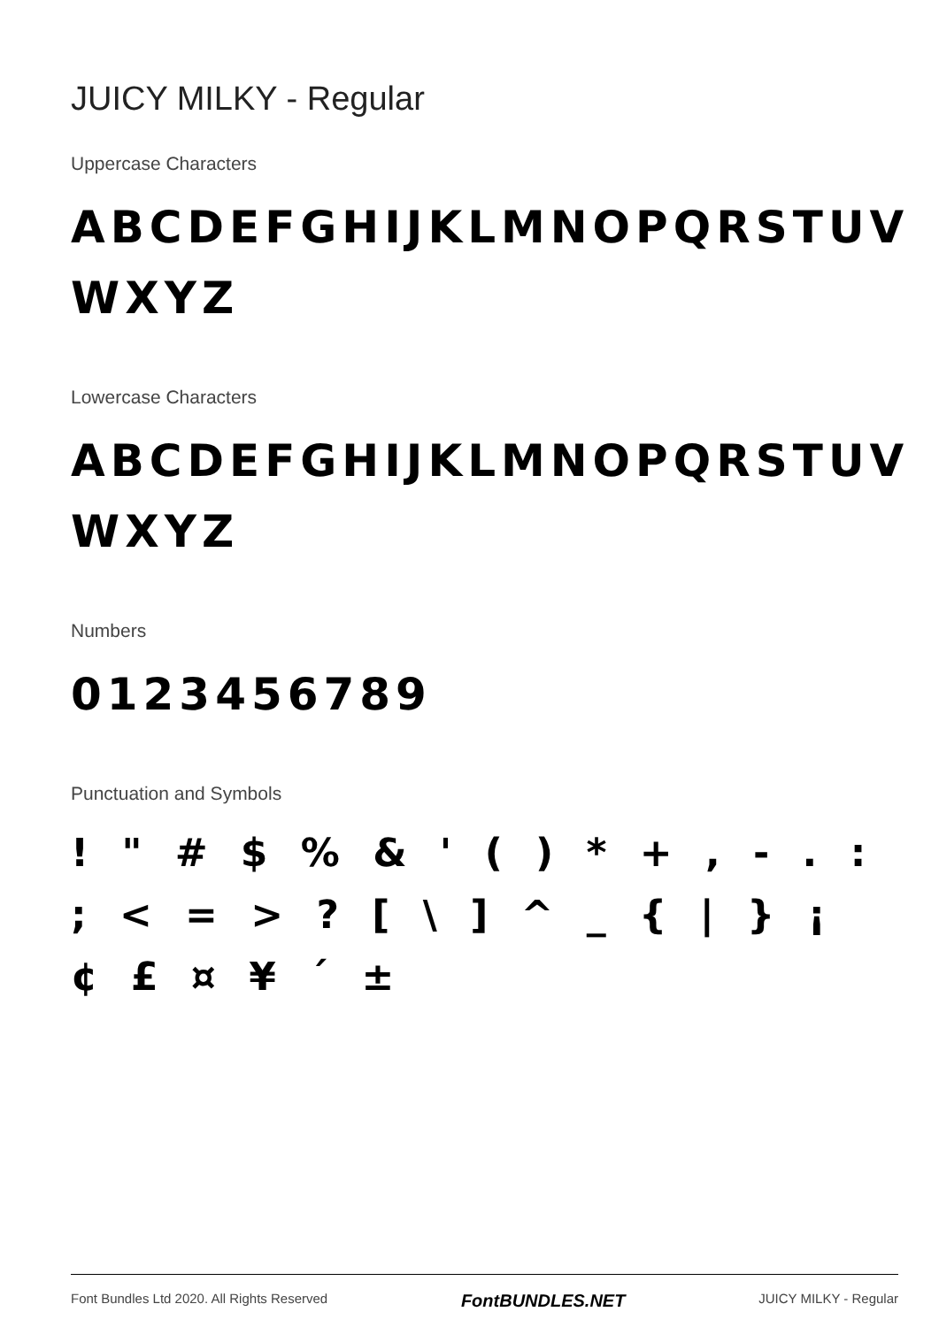JUICY MILKY - Regular
Uppercase Characters
ABCDEFGHIJKLMNOPQRSTUV WXYZ
Lowercase Characters
ABCDEFGHIJKLMNOPQRSTUV WXYZ
Numbers
0123456789
Punctuation and Symbols
! " # $ % & ' ( ) * + , - . : ; < = > ? [ \ ] ^ _ { | } ¡ ¢ £ ¤ ¥ ´ ±
Font Bundles Ltd 2020. All Rights Reserved FontBUNDLES.NET JUICY MILKY - Regular